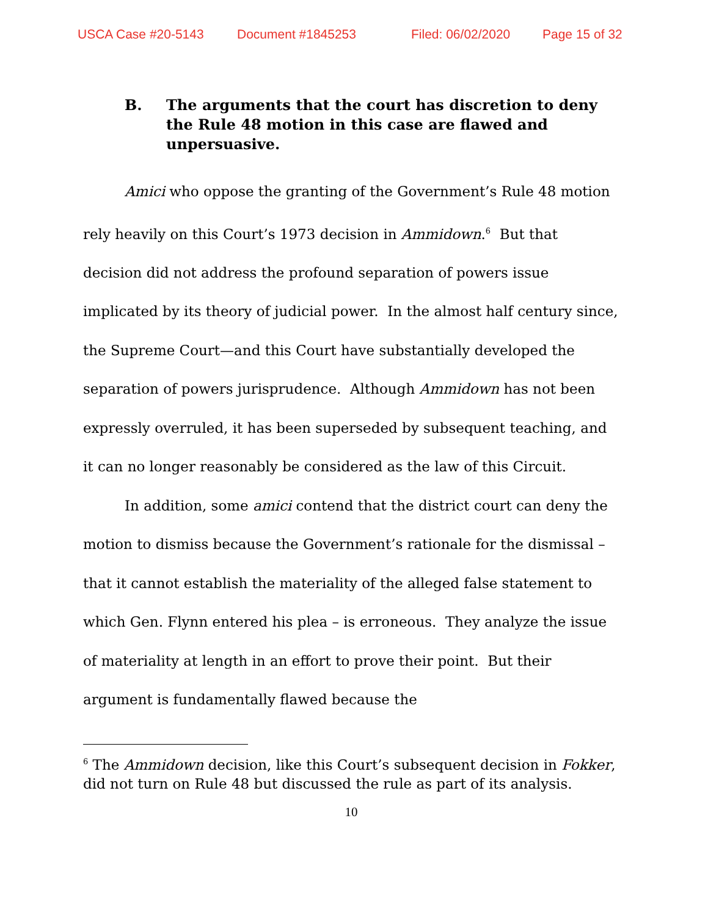USCA Case #20-5143 Document #1845253 Filed: 06/02/2020 Page 15 of 32
B. The arguments that the court has discretion to deny the Rule 48 motion in this case are flawed and unpersuasive.
Amici who oppose the granting of the Government’s Rule 48 motion rely heavily on this Court’s 1973 decision in Ammidown.<sup>6</sup> But that decision did not address the profound separation of powers issue implicated by its theory of judicial power. In the almost half century since, the Supreme Court—and this Court have substantially developed the separation of powers jurisprudence. Although Ammidown has not been expressly overruled, it has been superseded by subsequent teaching, and it can no longer reasonably be considered as the law of this Circuit.
In addition, some amici contend that the district court can deny the motion to dismiss because the Government’s rationale for the dismissal – that it cannot establish the materiality of the alleged false statement to which Gen. Flynn entered his plea – is erroneous. They analyze the issue of materiality at length in an effort to prove their point. But their argument is fundamentally flawed because the
<sup>6</sup> The Ammidown decision, like this Court’s subsequent decision in Fokker, did not turn on Rule 48 but discussed the rule as part of its analysis.
10